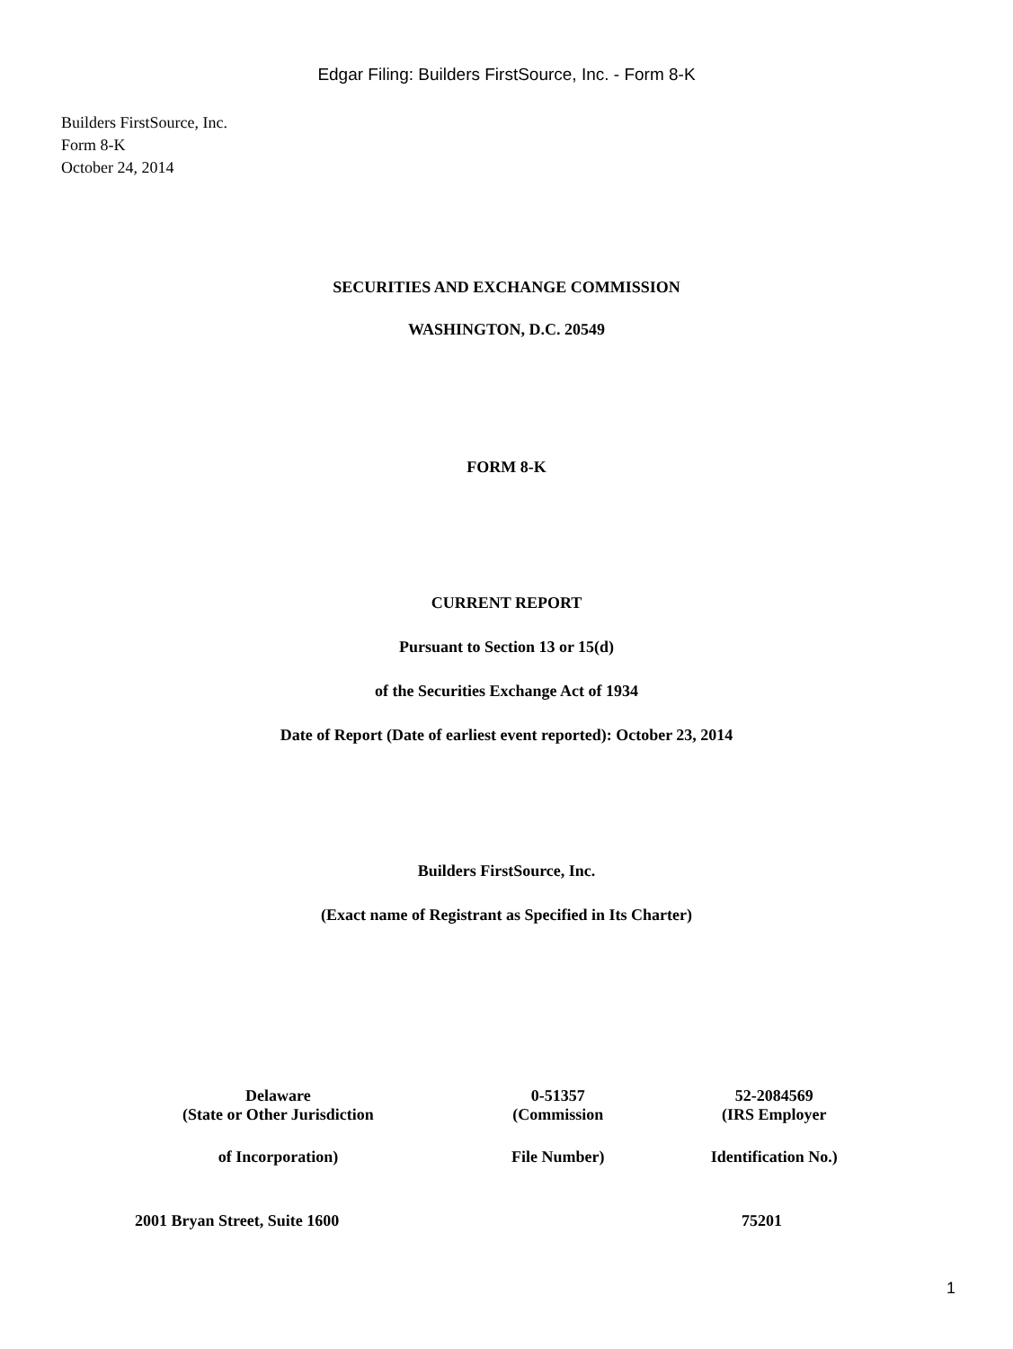Edgar Filing: Builders FirstSource, Inc. - Form 8-K
Builders FirstSource, Inc.
Form 8-K
October 24, 2014
SECURITIES AND EXCHANGE COMMISSION
WASHINGTON, D.C. 20549
FORM 8-K
CURRENT REPORT
Pursuant to Section 13 or 15(d)
of the Securities Exchange Act of 1934
Date of Report (Date of earliest event reported): October 23, 2014
Builders FirstSource, Inc.
(Exact name of Registrant as Specified in Its Charter)
| Delaware (State or Other Jurisdiction | 0-51357 (Commission | 52-2084569 (IRS Employer |
| of Incorporation) | File Number) | Identification No.) |
| 2001 Bryan Street, Suite 1600 | 75201 |
1